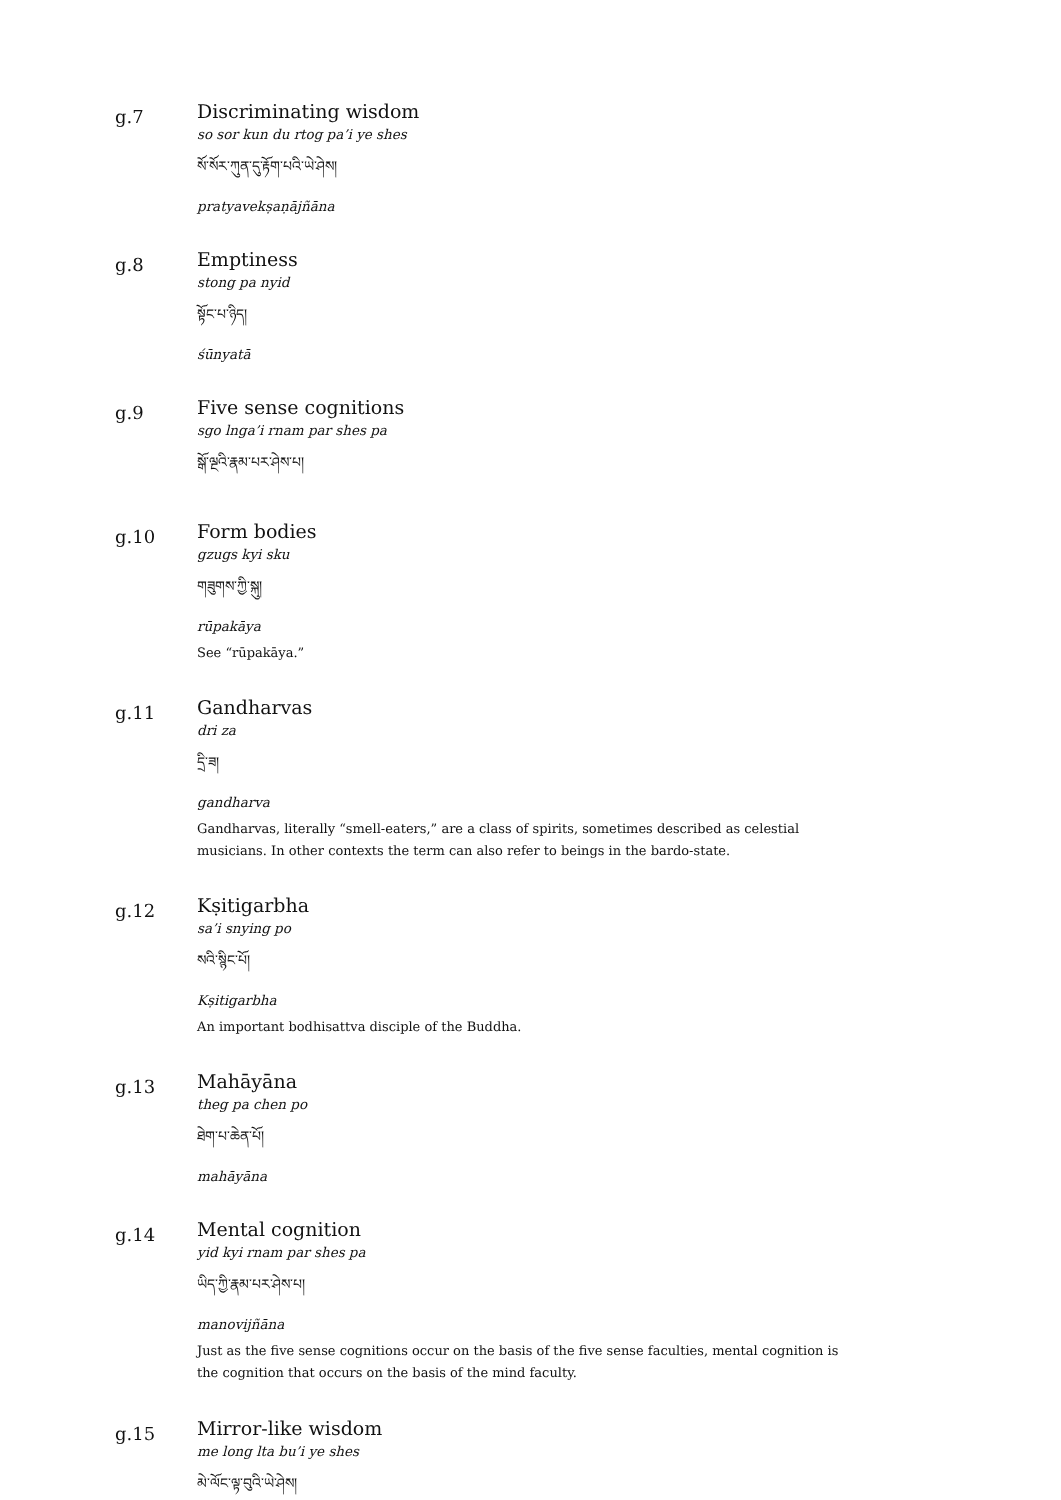g.7
Discriminating wisdom
so sor kun du rtog pa’i ye shes
སོ་སོར་ཀུན་དུ་རྟོག་པའི་ཡེ་ཤེས།
pratyavekṣaṇājñāna
g.8
Emptiness
stong pa nyid
སྟོང་པ་ཉིད།
śūnyatā
g.9
Five sense cognitions
sgo lnga’i rnam par shes pa
སྒོ་ལྔའི་རྣམ་པར་ཤེས་པ།
g.10
Form bodies
gzugs kyi sku
གཟུགས་ཀྱི་སྐུ།
rūpakāya
See “rūpakāya.”
g.11
Gandharvas
dri za
དྲི་ཟ།
gandharva
Gandharvas, literally “smell-eaters,” are a class of spirits, sometimes described as celestial musicians. In other contexts the term can also refer to beings in the bardo-state.
g.12
Kṣitigarbha
sa’i snying po
སའི་སྙིང་པོ།
Kṣitigarbha
An important bodhisattva disciple of the Buddha.
g.13
Mahāyāna
theg pa chen po
ཐེག་པ་ཆེན་པོ།
mahāyāna
g.14
Mental cognition
yid kyi rnam par shes pa
ཡིད་ཀྱི་རྣམ་པར་ཤེས་པ།
manovijñāna
Just as the five sense cognitions occur on the basis of the five sense faculties, mental cognition is the cognition that occurs on the basis of the mind faculty.
g.15
Mirror-like wisdom
me long lta bu’i ye shes
མེ་ལོང་ལྟ་བུའི་ཡེ་ཤེས།